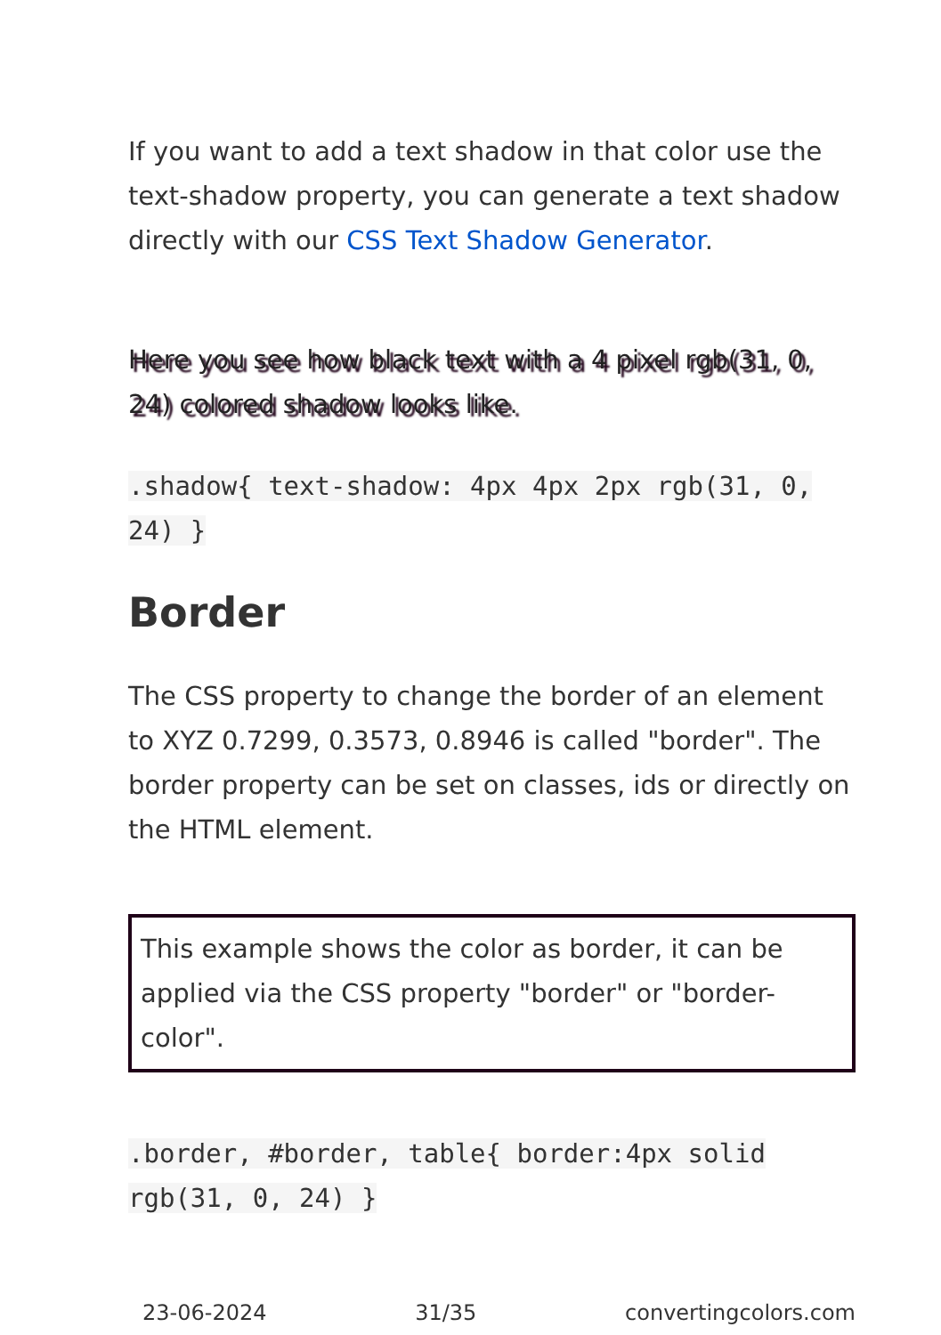If you want to add a text shadow in that color use the text-shadow property, you can generate a text shadow directly with our CSS Text Shadow Generator.
Here you see how black text with a 4 pixel rgb(31, 0, 24) colored shadow looks like.
.shadow{ text-shadow: 4px 4px 2px rgb(31, 0, 24) }
Border
The CSS property to change the border of an element to XYZ 0.7299, 0.3573, 0.8946 is called "border". The border property can be set on classes, ids or directly on the HTML element.
This example shows the color as border, it can be applied via the CSS property "border" or "border-color".
.border, #border, table{ border:4px solid rgb(31, 0, 24) }
23-06-2024 31/35 convertingcolors.com